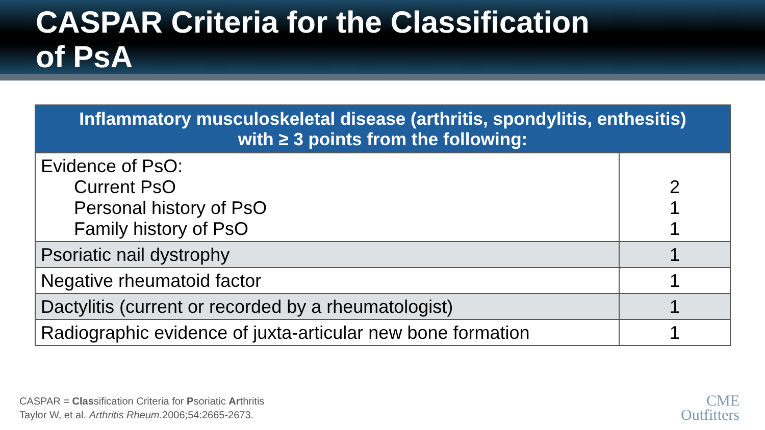CASPAR Criteria for the Classification
of PsA
| Inflammatory musculoskeletal disease (arthritis, spondylitis, enthesitis) with ≥ 3 points from the following: | |
| --- | --- |
| Evidence of PsO: Current PsO Personal history of PsO Family history of PsO | 2 1 1 |
| Psoriatic nail dystrophy | 1 |
| Negative rheumatoid factor | 1 |
| Dactylitis (current or recorded by a rheumatologist) | 1 |
| Radiographic evidence of juxta-articular new bone formation | 1 |
CASPAR = Classification Criteria for Psoriatic Arthritis
Taylor W, et al. Arthritis Rheum. 2006;54:2665-2673.
CME
Outfitters